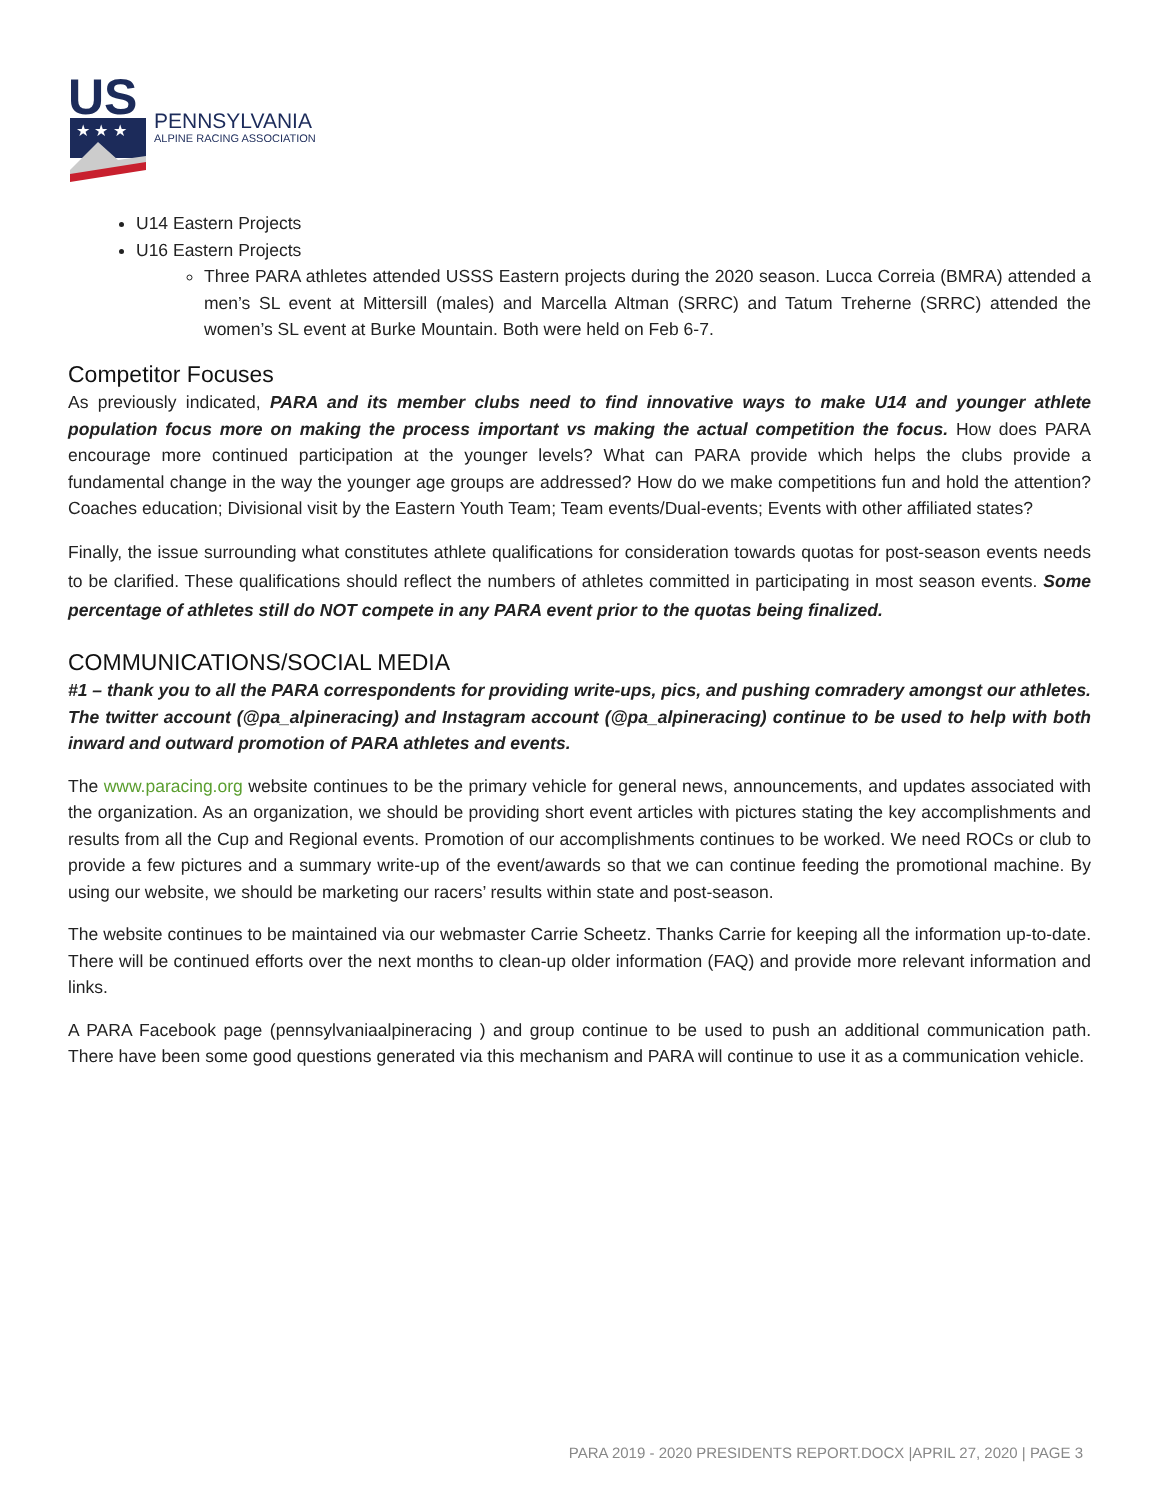US
★ ★ ★
PENNSYLVANIA
ALPINE RACING ASSOCIATION
U14 Eastern Projects
U16 Eastern Projects
Three PARA athletes attended USSS Eastern projects during the 2020 season. Lucca Correia (BMRA) attended a men’s SL event at Mittersill (males) and Marcella Altman (SRRC) and Tatum Treherne (SRRC) attended the women’s SL event at Burke Mountain. Both were held on Feb 6-7.
Competitor Focuses
As previously indicated, PARA and its member clubs need to find innovative ways to make U14 and younger athlete population focus more on making the process important vs making the actual competition the focus. How does PARA encourage more continued participation at the younger levels? What can PARA provide which helps the clubs provide a fundamental change in the way the younger age groups are addressed? How do we make competitions fun and hold the attention? Coaches education; Divisional visit by the Eastern Youth Team; Team events/Dual-events; Events with other affiliated states?
Finally, the issue surrounding what constitutes athlete qualifications for consideration towards quotas for post-season events needs to be clarified. These qualifications should reflect the numbers of athletes committed in participating in most season events. Some percentage of athletes still do NOT compete in any PARA event prior to the quotas being finalized.
COMMUNICATIONS/SOCIAL MEDIA
#1 – thank you to all the PARA correspondents for providing write-ups, pics, and pushing comradery amongst our athletes. The twitter account (@pa_alpineracing) and Instagram account (@pa_alpineracing) continue to be used to help with both inward and outward promotion of PARA athletes and events.
The www.paracing.org website continues to be the primary vehicle for general news, announcements, and updates associated with the organization. As an organization, we should be providing short event articles with pictures stating the key accomplishments and results from all the Cup and Regional events. Promotion of our accomplishments continues to be worked. We need ROCs or club to provide a few pictures and a summary write-up of the event/awards so that we can continue feeding the promotional machine. By using our website, we should be marketing our racers’ results within state and post-season.
The website continues to be maintained via our webmaster Carrie Scheetz. Thanks Carrie for keeping all the information up-to-date. There will be continued efforts over the next months to clean-up older information (FAQ) and provide more relevant information and links.
A PARA Facebook page (pennsylvaniaalpineracing ) and group continue to be used to push an additional communication path. There have been some good questions generated via this mechanism and PARA will continue to use it as a communication vehicle.
PARA 2019 - 2020 PRESIDENTS REPORT.DOCX |APRIL 27, 2020 | PAGE 3